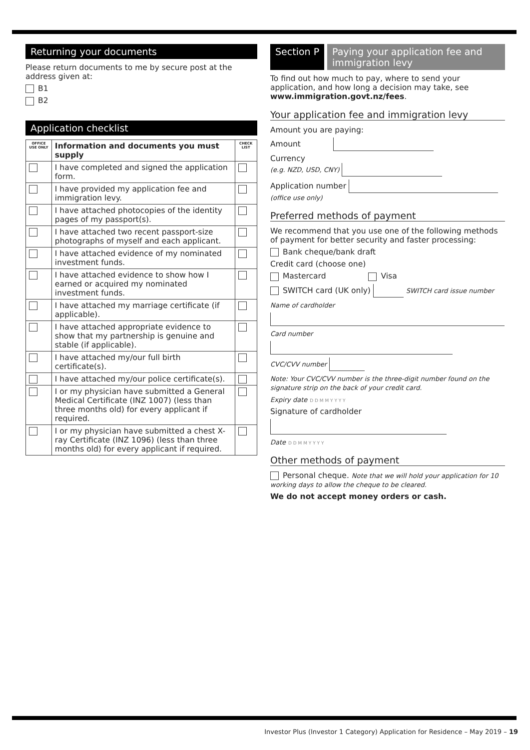Returning your documents
Please return documents to me by secure post at the address given at:
B1
B2
Application checklist
| OFFICE USE ONLY | Information and documents you must supply | CHECK LIST |
| --- | --- | --- |
| | I have completed and signed the application form. | |
| | I have provided my application fee and immigration levy. | |
| | I have attached photocopies of the identity pages of my passport(s). | |
| | I have attached two recent passport-size photographs of myself and each applicant. | |
| | I have attached evidence of my nominated investment funds. | |
| | I have attached evidence to show how I earned or acquired my nominated investment funds. | |
| | I have attached my marriage certificate (if applicable). | |
| | I have attached appropriate evidence to show that my partnership is genuine and stable (if applicable). | |
| | I have attached my/our full birth certificate(s). | |
| | I have attached my/our police certificate(s). | |
| | I or my physician have submitted a General Medical Certificate (INZ 1007) (less than three months old) for every applicant if required. | |
| | I or my physician have submitted a chest X-ray Certificate (INZ 1096) (less than three months old) for every applicant if required. | |
Section P Paying your application fee and immigration levy
To find out how much to pay, where to send your application, and how long a decision may take, see www.immigration.govt.nz/fees.
Your application fee and immigration levy
Amount you are paying:
Amount
Currency
(e.g. NZD, USD, CNY)
Application number
(office use only)
Preferred methods of payment
We recommend that you use one of the following methods of payment for better security and faster processing:
Bank cheque/bank draft
Credit card (choose one)
Mastercard Visa
SWITCH card (UK only) SWITCH card issue number
Name of cardholder
Card number
CVC/CVV number
Note: Your CVC/CVV number is the three-digit number found on the signature strip on the back of your credit card.
Expiry date D D M M Y Y Y Y
Signature of cardholder
Date D D M M Y Y Y Y
Other methods of payment
Personal cheque. Note that we will hold your application for 10 working days to allow the cheque to be cleared.
We do not accept money orders or cash.
Investor Plus (Investor 1 Category) Application for Residence – May 2019 – 19